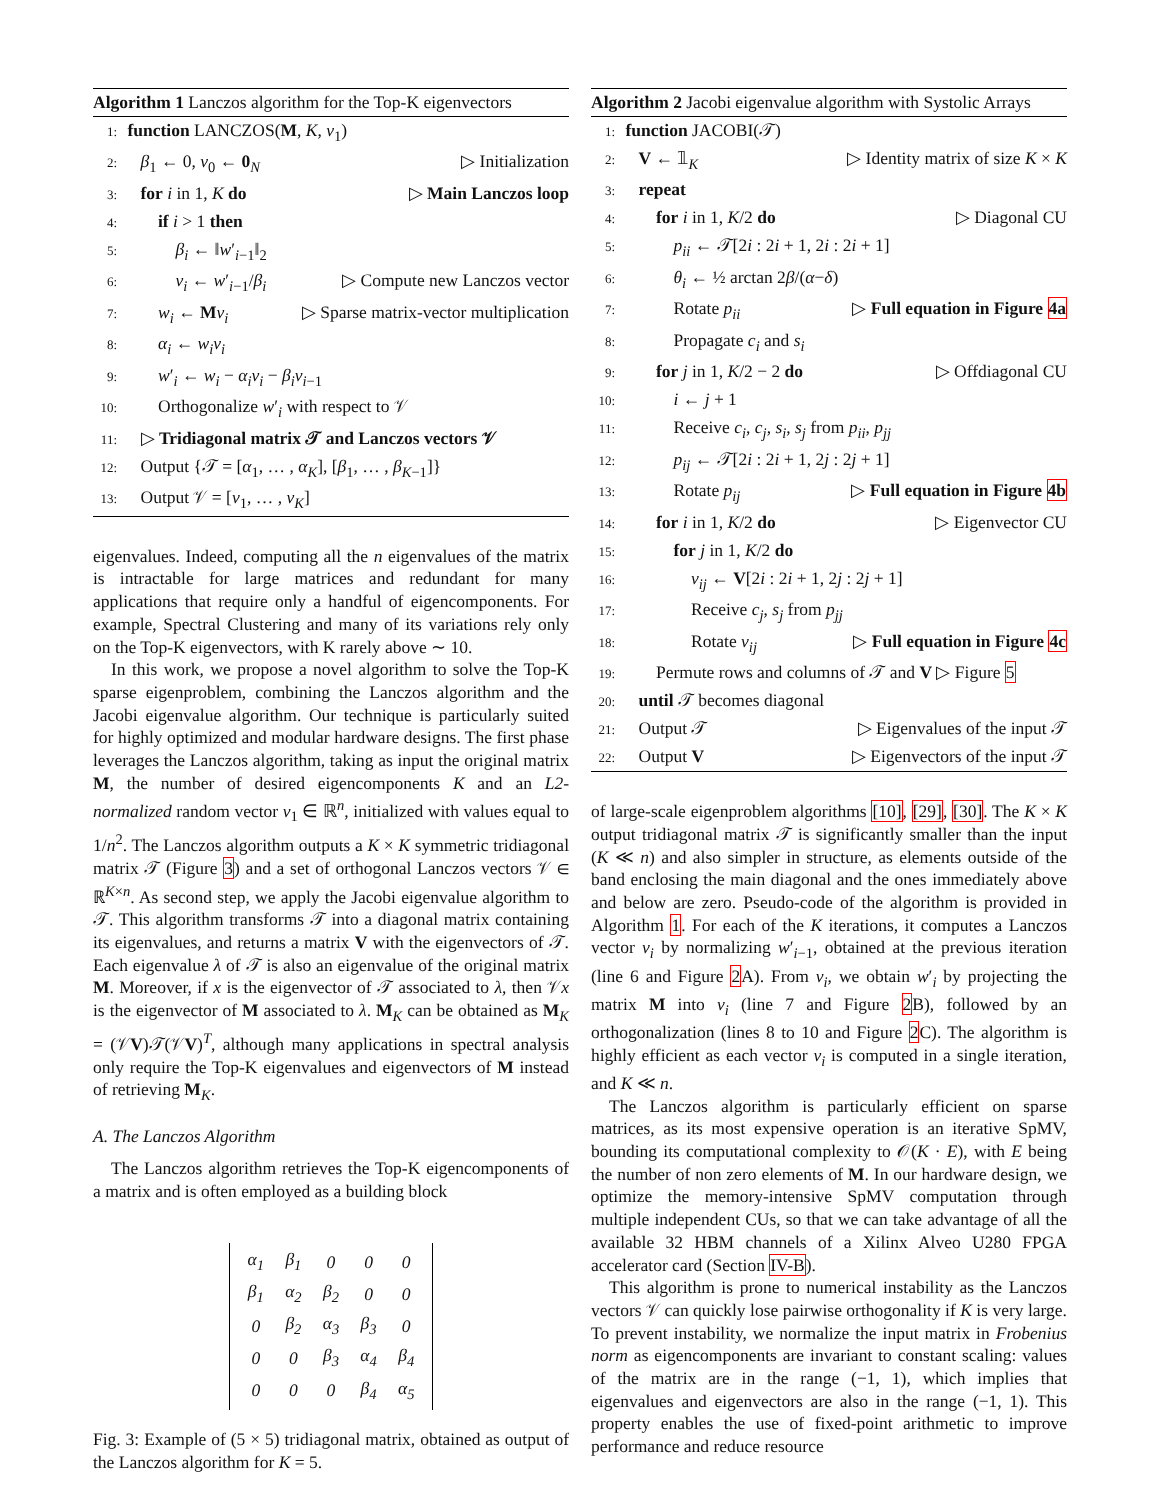Algorithm 1 Lanczos algorithm for the Top-K eigenvectors
1: function LANCZOS(M, K, v<sub>1</sub>)
2: β<sub>1</sub> ← 0, v<sub>0</sub> ← 0<sub>N</sub> ▷ Initialization
3: for i in 1, K do ▷ Main Lanczos loop
4: if i > 1 then
5: β<sub>i</sub> ← ‖w′<sub>i−1</sub>‖<sub>2</sub>
6: v<sub>i</sub> ← w′<sub>i−1</sub>/β<sub>i</sub> ▷ Compute new Lanczos vector
7: w<sub>i</sub> ← Mv<sub>i</sub> ▷ Sparse matrix-vector multiplication
8: α<sub>i</sub> ← w<sub>i</sub>v<sub>i</sub>
9: w′<sub>i</sub> ← w<sub>i</sub> − α<sub>i</sub>v<sub>i</sub> − β<sub>i</sub>v<sub>i−1</sub>
10: Orthogonalize w′<sub>i</sub> with respect to 𝒱
11: ▷ Tridiagonal matrix 𝒯 and Lanczos vectors 𝒱
12: Output {𝒯 = [α<sub>1</sub>, … , α<sub>K</sub>], [β<sub>1</sub>, … , β<sub>K−1</sub>]}
13: Output 𝒱 = [v<sub>1</sub>, … , v<sub>K</sub>]
eigenvalues. Indeed, computing all the n eigenvalues of the matrix is intractable for large matrices and redundant for many applications that require only a handful of eigencomponents. For example, Spectral Clustering and many of its variations rely only on the Top-K eigenvectors, with K rarely above ∼ 10.
In this work, we propose a novel algorithm to solve the Top-K sparse eigenproblem, combining the Lanczos algorithm and the Jacobi eigenvalue algorithm. Our technique is particularly suited for highly optimized and modular hardware designs. The first phase leverages the Lanczos algorithm, taking as input the original matrix M, the number of desired eigencomponents K and an L2-normalized random vector v<sub>1</sub> ∈ ℝ<sup>n</sup>, initialized with values equal to 1/n<sup>2</sup>. The Lanczos algorithm outputs a K × K symmetric tridiagonal matrix 𝒯 (Figure 3) and a set of orthogonal Lanczos vectors 𝒱 ∈ ℝ<sup>K×n</sup>. As second step, we apply the Jacobi eigenvalue algorithm to 𝒯. This algorithm transforms 𝒯 into a diagonal matrix containing its eigenvalues, and returns a matrix V with the eigenvectors of 𝒯. Each eigenvalue λ of 𝒯 is also an eigenvalue of the original matrix M. Moreover, if x is the eigenvector of 𝒯 associated to λ, then 𝒱x is the eigenvector of M associated to λ. M<sub>K</sub> can be obtained as M<sub>K</sub> = (𝒱V)𝒯(𝒱V)<sup>T</sup>, although many applications in spectral analysis only require the Top-K eigenvalues and eigenvectors of M instead of retrieving M<sub>K</sub>.
A. The Lanczos Algorithm
The Lanczos algorithm retrieves the Top-K eigencomponents of a matrix and is often employed as a building block
| α<sub>1</sub> | β<sub>1</sub> | 0 | 0 | 0 |
| β<sub>1</sub> | α<sub>2</sub> | β<sub>2</sub> | 0 | 0 |
| 0 | β<sub>2</sub> | α<sub>3</sub> | β<sub>3</sub> | 0 |
| 0 | 0 | β<sub>3</sub> | α<sub>4</sub> | β<sub>4</sub> |
| 0 | 0 | 0 | β<sub>4</sub> | α<sub>5</sub> |
Fig. 3: Example of (5 × 5) tridiagonal matrix, obtained as output of the Lanczos algorithm for K = 5.
Algorithm 2 Jacobi eigenvalue algorithm with Systolic Arrays
1: function JACOBI(𝒯)
2: V ← 𝟙<sub>K</sub> ▷ Identity matrix of size K × K
3: repeat
4: for i in 1, K/2 do ▷ Diagonal CU
5: p<sub>ii</sub> ← 𝒯[2i : 2i + 1, 2i : 2i + 1]
6: θ<sub>i</sub> ← ½ arctan 2β/(α−δ)
7: Rotate p<sub>ii</sub> ▷ Full equation in Figure 4a
8: Propagate c<sub>i</sub> and s<sub>i</sub>
9: for j in 1, K/2 − 2 do ▷ Offdiagonal CU
10: i ← j + 1
11: Receive c<sub>i</sub>, c<sub>j</sub>, s<sub>i</sub>, s<sub>j</sub> from p<sub>ii</sub>, p<sub>jj</sub>
12: p<sub>ij</sub> ← 𝒯[2i : 2i + 1, 2j : 2j + 1]
13: Rotate p<sub>ij</sub> ▷ Full equation in Figure 4b
14: for i in 1, K/2 do ▷ Eigenvector CU
15: for j in 1, K/2 do
16: v<sub>ij</sub> ← V[2i : 2i + 1, 2j : 2j + 1]
17: Receive c<sub>j</sub>, s<sub>j</sub> from p<sub>jj</sub>
18: Rotate v<sub>ij</sub> ▷ Full equation in Figure 4c
19: Permute rows and columns of 𝒯 and V ▷ Figure 5
20: until 𝒯 becomes diagonal
21: Output 𝒯 ▷ Eigenvalues of the input 𝒯
22: Output V ▷ Eigenvectors of the input 𝒯
of large-scale eigenproblem algorithms [10], [29], [30]. The K × K output tridiagonal matrix 𝒯 is significantly smaller than the input (K ≪ n) and also simpler in structure, as elements outside of the band enclosing the main diagonal and the ones immediately above and below are zero. Pseudo-code of the algorithm is provided in Algorithm 1. For each of the K iterations, it computes a Lanczos vector v<sub>i</sub> by normalizing w′<sub>i−1</sub>, obtained at the previous iteration (line 6 and Figure 2 A). From v<sub>i</sub>, we obtain w′<sub>i</sub> by projecting the matrix M into v<sub>i</sub> (line 7 and Figure 2 B), followed by an orthogonalization (lines 8 to 10 and Figure 2 C). The algorithm is highly efficient as each vector v<sub>i</sub> is computed in a single iteration, and K ≪ n.
The Lanczos algorithm is particularly efficient on sparse matrices, as its most expensive operation is an iterative SpMV, bounding its computational complexity to 𝒪(K · E), with E being the number of non zero elements of M. In our hardware design, we optimize the memory-intensive SpMV computation through multiple independent CUs, so that we can take advantage of all the available 32 HBM channels of a Xilinx Alveo U280 FPGA accelerator card (Section IV-B).
This algorithm is prone to numerical instability as the Lanczos vectors 𝒱 can quickly lose pairwise orthogonality if K is very large. To prevent instability, we normalize the input matrix in Frobenius norm as eigencomponents are invariant to constant scaling: values of the matrix are in the range (−1, 1), which implies that eigenvalues and eigenvectors are also in the range (−1, 1). This property enables the use of fixed-point arithmetic to improve performance and reduce resource